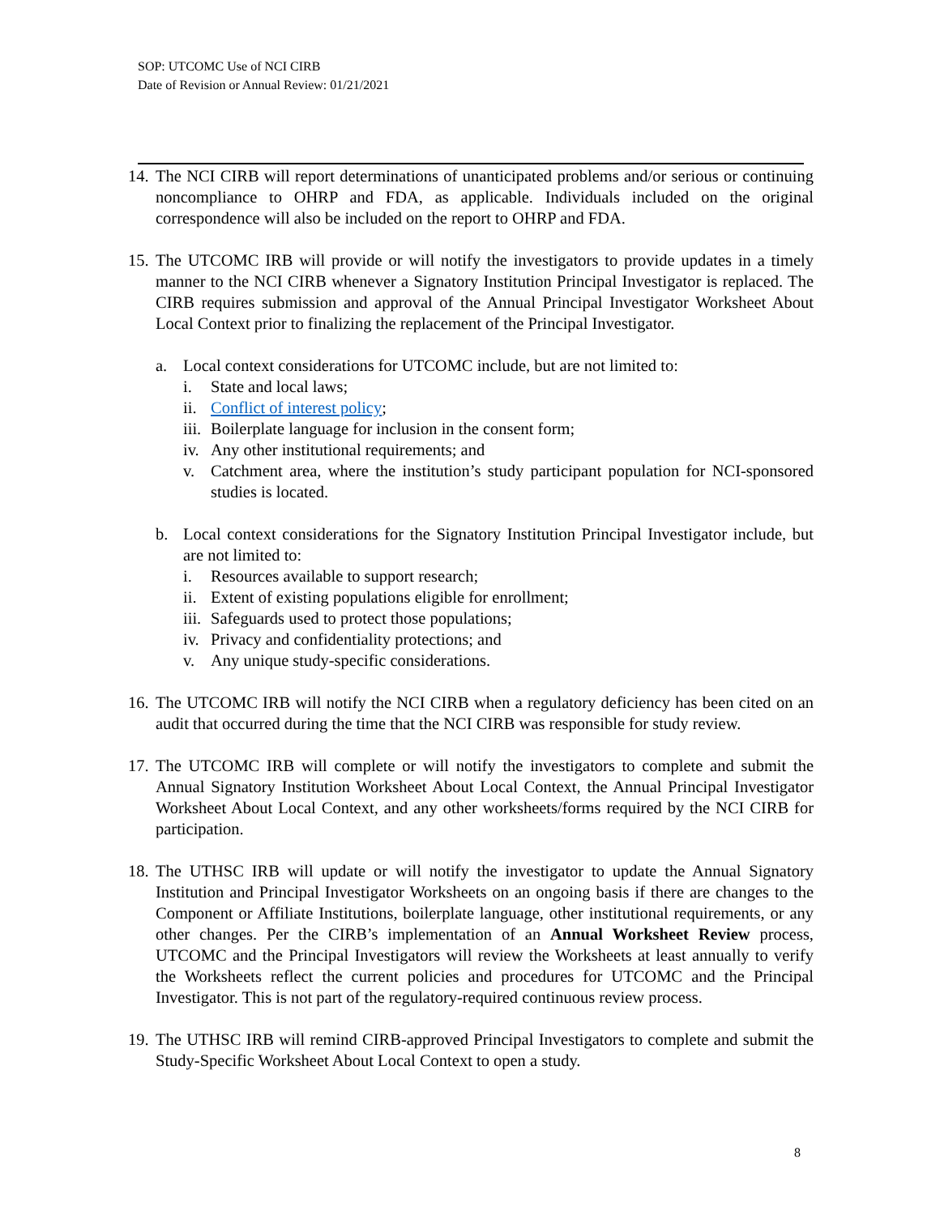SOP: UTCOMC Use of NCI CIRB
Date of Revision or Annual Review: 01/21/2021
14.
The NCI CIRB will report determinations of unanticipated problems and/or serious or continuing noncompliance to OHRP and FDA, as applicable. Individuals included on the original correspondence will also be included on the report to OHRP and FDA.
15.
The UTCOMC IRB will provide or will notify the investigators to provide updates in a timely manner to the NCI CIRB whenever a Signatory Institution Principal Investigator is replaced. The CIRB requires submission and approval of the Annual Principal Investigator Worksheet About Local Context prior to finalizing the replacement of the Principal Investigator.
a. Local context considerations for UTCOMC include, but are not limited to:
i. State and local laws;
ii.
Conflict of interest policy;
iii.
Boilerplate language for inclusion in the consent form;
iv.
Any other institutional requirements; and
v. Catchment area, where the institution’s study participant population for NCI-sponsored studies is located.
b. Local context considerations for the Signatory Institution Principal Investigator include, but are not limited to:
i. Resources available to support research;
ii.
Extent of existing populations eligible for enrollment;
iii.
Safeguards used to protect those populations;
iv.
Privacy and confidentiality protections; and
v. Any unique study-specific considerations.
16.
The UTCOMC IRB will notify the NCI CIRB when a regulatory deficiency has been cited on an audit that occurred during the time that the NCI CIRB was responsible for study review.
17.
The UTCOMC IRB will complete or will notify the investigators to complete and submit the Annual Signatory Institution Worksheet About Local Context, the Annual Principal Investigator Worksheet About Local Context, and any other worksheets/forms required by the NCI CIRB for participation.
18.
The UTHSC IRB will update or will notify the investigator to update the Annual Signatory Institution and Principal Investigator Worksheets on an ongoing basis if there are changes to the Component or Affiliate Institutions, boilerplate language, other institutional requirements, or any other changes. Per the CIRB’s implementation of an Annual Worksheet Review process, UTCOMC and the Principal Investigators will review the Worksheets at least annually to verify the Worksheets reflect the current policies and procedures for UTCOMC and the Principal Investigator. This is not part of the regulatory-required continuous review process.
19.
The UTHSC IRB will remind CIRB-approved Principal Investigators to complete and submit the Study-Specific Worksheet About Local Context to open a study.
8